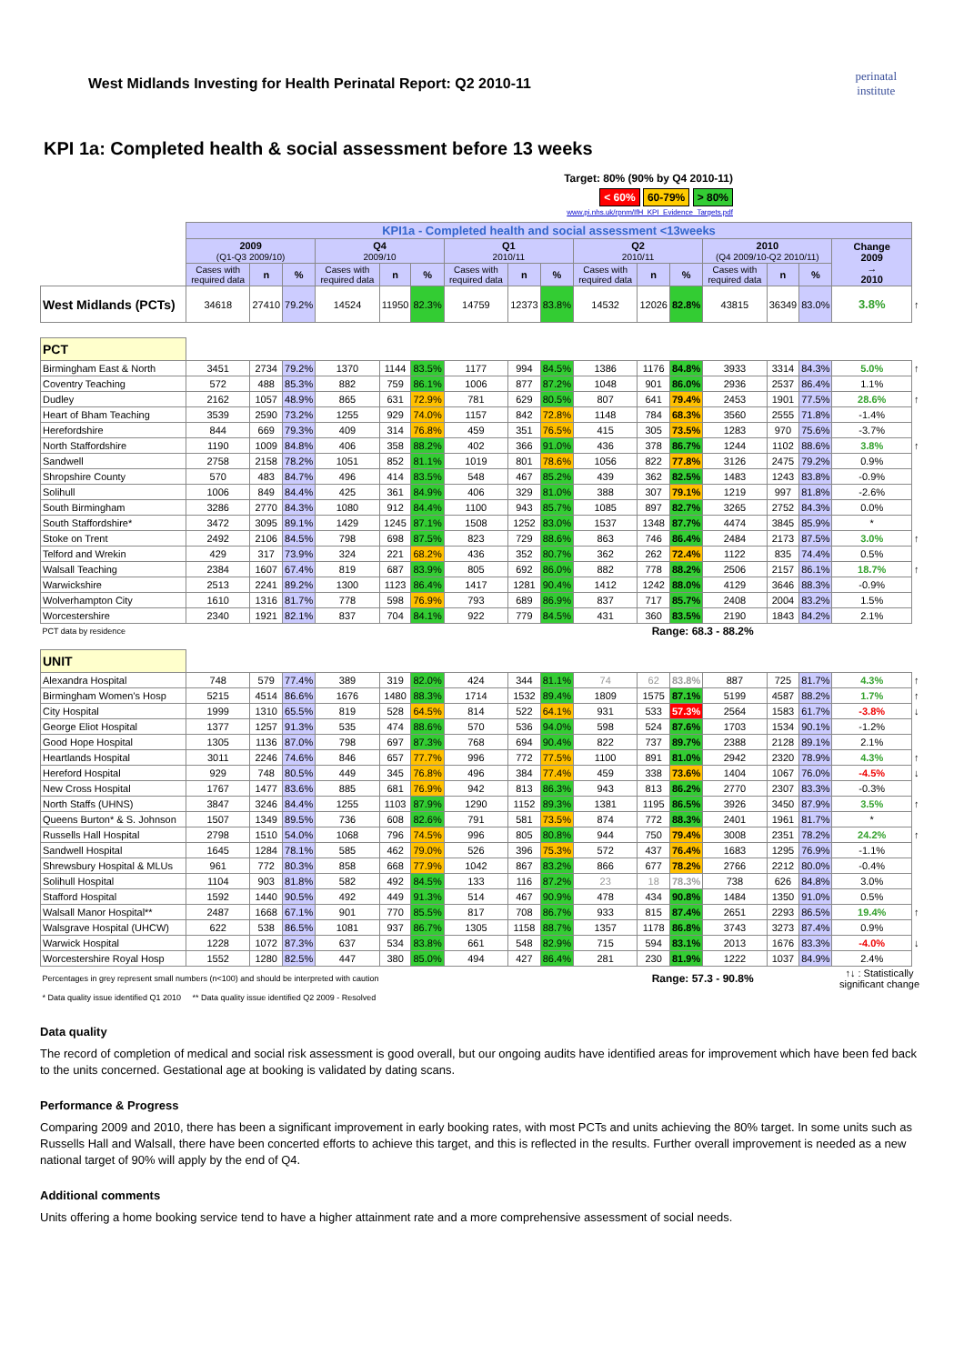West Midlands Investing for Health Perinatal Report: Q2 2010-11
perinatal
institute
KPI 1a: Completed health & social assessment before 13 weeks
Target: 80% (90% by Q4 2010-11)
< 60% 60-79% > 80%
www.pi.nhs.uk/rpnm/IfH_KPI_Evidence_Targets.pdf
| | KPI1a - Completed health and social assessment <13weeks | | | | | | | | | | | | | | | | |
| | 2009 (Q1-Q3 2009/10) | | | Q4 2009/10 | | | Q1 2010/11 | | | Q2 2010/11 | | | 2010 (Q4 2009/10-Q2 2010/11) | | | Change 2009 → 2010 | |
| | Cases with required data | n | % | Cases with required data | n | % | Cases with required data | n | % | Cases with required data | n | % | Cases with required data | n | % | | |
| West Midlands (PCTs) | 34618 | 27410 | 79.2% | 14524 | 11950 | 82.3% | 14759 | 12373 | 83.8% | 14532 | 12026 | 82.8% | 43815 | 36349 | 83.0% | 3.8% | ↑ |
| PCT | | | | | | | | | | | | | | | | | |
| Birmingham East & North | 3451 | 2734 | 79.2% | 1370 | 1144 | 83.5% | 1177 | 994 | 84.5% | 1386 | 1176 | 84.8% | 3933 | 3314 | 84.3% | 5.0% | ↑ |
| Coventry Teaching | 572 | 488 | 85.3% | 882 | 759 | 86.1% | 1006 | 877 | 87.2% | 1048 | 901 | 86.0% | 2936 | 2537 | 86.4% | 1.1% | |
| Dudley | 2162 | 1057 | 48.9% | 865 | 631 | 72.9% | 781 | 629 | 80.5% | 807 | 641 | 79.4% | 2453 | 1901 | 77.5% | 28.6% | ↑ |
| Heart of Bham Teaching | 3539 | 2590 | 73.2% | 1255 | 929 | 74.0% | 1157 | 842 | 72.8% | 1148 | 784 | 68.3% | 3560 | 2555 | 71.8% | -1.4% | |
| Herefordshire | 844 | 669 | 79.3% | 409 | 314 | 76.8% | 459 | 351 | 76.5% | 415 | 305 | 73.5% | 1283 | 970 | 75.6% | -3.7% | |
| North Staffordshire | 1190 | 1009 | 84.8% | 406 | 358 | 88.2% | 402 | 366 | 91.0% | 436 | 378 | 86.7% | 1244 | 1102 | 88.6% | 3.8% | ↑ |
| Sandwell | 2758 | 2158 | 78.2% | 1051 | 852 | 81.1% | 1019 | 801 | 78.6% | 1056 | 822 | 77.8% | 3126 | 2475 | 79.2% | 0.9% | |
| Shropshire County | 570 | 483 | 84.7% | 496 | 414 | 83.5% | 548 | 467 | 85.2% | 439 | 362 | 82.5% | 1483 | 1243 | 83.8% | -0.9% | |
| Solihull | 1006 | 849 | 84.4% | 425 | 361 | 84.9% | 406 | 329 | 81.0% | 388 | 307 | 79.1% | 1219 | 997 | 81.8% | -2.6% | |
| South Birmingham | 3286 | 2770 | 84.3% | 1080 | 912 | 84.4% | 1100 | 943 | 85.7% | 1085 | 897 | 82.7% | 3265 | 2752 | 84.3% | 0.0% | |
| South Staffordshire* | 3472 | 3095 | 89.1% | 1429 | 1245 | 87.1% | 1508 | 1252 | 83.0% | 1537 | 1348 | 87.7% | 4474 | 3845 | 85.9% | * | |
| Stoke on Trent | 2492 | 2106 | 84.5% | 798 | 698 | 87.5% | 823 | 729 | 88.6% | 863 | 746 | 86.4% | 2484 | 2173 | 87.5% | 3.0% | ↑ |
| Telford and Wrekin | 429 | 317 | 73.9% | 324 | 221 | 68.2% | 436 | 352 | 80.7% | 362 | 262 | 72.4% | 1122 | 835 | 74.4% | 0.5% | |
| Walsall Teaching | 2384 | 1607 | 67.4% | 819 | 687 | 83.9% | 805 | 692 | 86.0% | 882 | 778 | 88.2% | 2506 | 2157 | 86.1% | 18.7% | ↑ |
| Warwickshire | 2513 | 2241 | 89.2% | 1300 | 1123 | 86.4% | 1417 | 1281 | 90.4% | 1412 | 1242 | 88.0% | 4129 | 3646 | 88.3% | -0.9% | |
| Wolverhampton City | 1610 | 1316 | 81.7% | 778 | 598 | 76.9% | 793 | 689 | 86.9% | 837 | 717 | 85.7% | 2408 | 2004 | 83.2% | 1.5% | |
| Worcestershire | 2340 | 1921 | 82.1% | 837 | 704 | 84.1% | 922 | 779 | 84.5% | 431 | 360 | 83.5% | 2190 | 1843 | 84.2% | 2.1% | |
| PCT data by residence | | | | | | | | | | Range: 68.3 - 88.2% | | | | | | | |
| UNIT | | | | | | | | | | | | | | | | | |
| Alexandra Hospital | 748 | 579 | 77.4% | 389 | 319 | 82.0% | 424 | 344 | 81.1% | 74 | 62 | 83.8% | 887 | 725 | 81.7% | 4.3% | ↑ |
| Birmingham Women's Hosp | 5215 | 4514 | 86.6% | 1676 | 1480 | 88.3% | 1714 | 1532 | 89.4% | 1809 | 1575 | 87.1% | 5199 | 4587 | 88.2% | 1.7% | ↑ |
| City Hospital | 1999 | 1310 | 65.5% | 819 | 528 | 64.5% | 814 | 522 | 64.1% | 931 | 533 | 57.3% | 2564 | 1583 | 61.7% | -3.8% | ↓ |
| George Eliot Hospital | 1377 | 1257 | 91.3% | 535 | 474 | 88.6% | 570 | 536 | 94.0% | 598 | 524 | 87.6% | 1703 | 1534 | 90.1% | -1.2% | |
| Good Hope Hospital | 1305 | 1136 | 87.0% | 798 | 697 | 87.3% | 768 | 694 | 90.4% | 822 | 737 | 89.7% | 2388 | 2128 | 89.1% | 2.1% | |
| Heartlands Hospital | 3011 | 2246 | 74.6% | 846 | 657 | 77.7% | 996 | 772 | 77.5% | 1100 | 891 | 81.0% | 2942 | 2320 | 78.9% | 4.3% | ↑ |
| Hereford Hospital | 929 | 748 | 80.5% | 449 | 345 | 76.8% | 496 | 384 | 77.4% | 459 | 338 | 73.6% | 1404 | 1067 | 76.0% | -4.5% | ↓ |
| New Cross Hospital | 1767 | 1477 | 83.6% | 885 | 681 | 76.9% | 942 | 813 | 86.3% | 943 | 813 | 86.2% | 2770 | 2307 | 83.3% | -0.3% | |
| North Staffs (UHNS) | 3847 | 3246 | 84.4% | 1255 | 1103 | 87.9% | 1290 | 1152 | 89.3% | 1381 | 1195 | 86.5% | 3926 | 3450 | 87.9% | 3.5% | ↑ |
| Queens Burton* & S. Johnson | 1507 | 1349 | 89.5% | 736 | 608 | 82.6% | 791 | 581 | 73.5% | 874 | 772 | 88.3% | 2401 | 1961 | 81.7% | * | |
| Russells Hall Hospital | 2798 | 1510 | 54.0% | 1068 | 796 | 74.5% | 996 | 805 | 80.8% | 944 | 750 | 79.4% | 3008 | 2351 | 78.2% | 24.2% | ↑ |
| Sandwell Hospital | 1645 | 1284 | 78.1% | 585 | 462 | 79.0% | 526 | 396 | 75.3% | 572 | 437 | 76.4% | 1683 | 1295 | 76.9% | -1.1% | |
| Shrewsbury Hospital & MLUs | 961 | 772 | 80.3% | 858 | 668 | 77.9% | 1042 | 867 | 83.2% | 866 | 677 | 78.2% | 2766 | 2212 | 80.0% | -0.4% | |
| Solihull Hospital | 1104 | 903 | 81.8% | 582 | 492 | 84.5% | 133 | 116 | 87.2% | 23 | 18 | 78.3% | 738 | 626 | 84.8% | 3.0% | |
| Stafford Hospital | 1592 | 1440 | 90.5% | 492 | 449 | 91.3% | 514 | 467 | 90.9% | 478 | 434 | 90.8% | 1484 | 1350 | 91.0% | 0.5% | |
| Walsall Manor Hospital** | 2487 | 1668 | 67.1% | 901 | 770 | 85.5% | 817 | 708 | 86.7% | 933 | 815 | 87.4% | 2651 | 2293 | 86.5% | 19.4% | ↑ |
| Walsgrave Hospital (UHCW) | 622 | 538 | 86.5% | 1081 | 937 | 86.7% | 1305 | 1158 | 88.7% | 1357 | 1178 | 86.8% | 3743 | 3273 | 87.4% | 0.9% | |
| Warwick Hospital | 1228 | 1072 | 87.3% | 637 | 534 | 83.8% | 661 | 548 | 82.9% | 715 | 594 | 83.1% | 2013 | 1676 | 83.3% | -4.0% | ↓ |
| Worcestershire Royal Hosp | 1552 | 1280 | 82.5% | 447 | 380 | 85.0% | 494 | 427 | 86.4% | 281 | 230 | 81.9% | 1222 | 1037 | 84.9% | 2.4% | |
| Percentages in grey represent small numbers (n<100) and should be interpreted with caution | | | | | | | | | | Range: 57.3 - 90.8% | | | | | | ↑↓ : Statistically significant change | |
| * Data quality issue identified Q1 2010 ** Data quality issue identified Q2 2009 - Resolved | | | | | | | | | | | | | | | | | |
Data quality
The record of completion of medical and social risk assessment is good overall, but our ongoing audits have identified areas for improvement which have been fed back to the units concerned. Gestational age at booking is validated by dating scans.
Performance & Progress
Comparing 2009 and 2010, there has been a significant improvement in early booking rates, with most PCTs and units achieving the 80% target. In some units such as Russells Hall and Walsall, there have been concerted efforts to achieve this target, and this is reflected in the results. Further overall improvement is needed as a new national target of 90% will apply by the end of Q4.
Additional comments
Units offering a home booking service tend to have a higher attainment rate and a more comprehensive assessment of social needs.